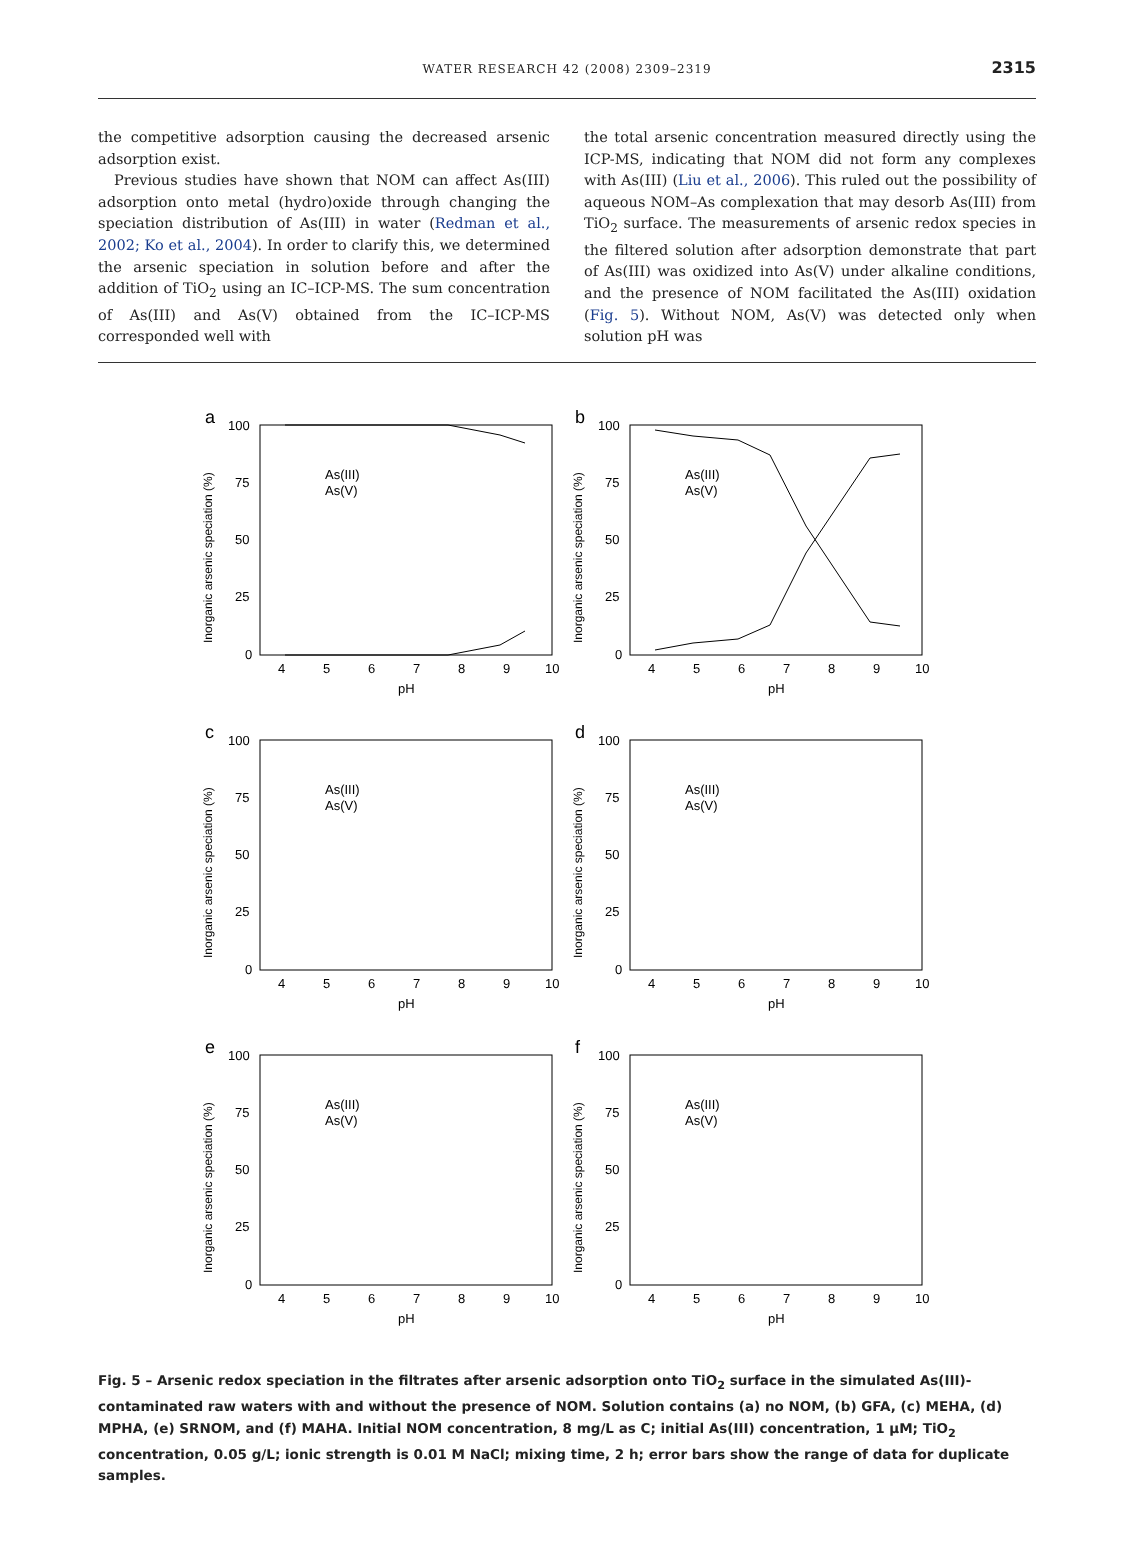WATER RESEARCH 42 (2008) 2309–2319 2315
the competitive adsorption causing the decreased arsenic adsorption exist.
Previous studies have shown that NOM can affect As(III) adsorption onto metal (hydro)oxide through changing the speciation distribution of As(III) in water (Redman et al., 2002; Ko et al., 2004). In order to clarify this, we determined the arsenic speciation in solution before and after the addition of TiO<sub>2</sub> using an IC–ICP-MS. The sum concentration of As(III) and As(V) obtained from the IC–ICP-MS corresponded well with
the total arsenic concentration measured directly using the ICP-MS, indicating that NOM did not form any complexes with As(III) (Liu et al., 2006). This ruled out the possibility of aqueous NOM–As complexation that may desorb As(III) from TiO<sub>2</sub> surface. The measurements of arsenic redox species in the filtered solution after adsorption demonstrate that part of As(III) was oxidized into As(V) under alkaline conditions, and the presence of NOM facilitated the As(III) oxidation (Fig. 5). Without NOM, As(V) was detected only when solution pH was
a
100
75
50
25
0
4
5
6
7
8
9
10
pH
Inorganic arsenic speciation (%)
As(III)
As(V)
b
100
75
50
25
0
4
5
6
7
8
9
10
pH
Inorganic arsenic speciation (%)
As(III)
As(V)
c
100
75
50
25
0
4
5
6
7
8
9
10
pH
Inorganic arsenic speciation (%)
As(III)
As(V)
d
100
75
50
25
0
4
5
6
7
8
9
10
pH
Inorganic arsenic speciation (%)
As(III)
As(V)
e
100
75
50
25
0
4
5
6
7
8
9
10
pH
Inorganic arsenic speciation (%)
As(III)
As(V)
f
100
75
50
25
0
4
5
6
7
8
9
10
pH
Inorganic arsenic speciation (%)
As(III)
As(V)
Fig. 5 – Arsenic redox speciation in the filtrates after arsenic adsorption onto TiO<sub>2</sub> surface in the simulated As(III)-contaminated raw waters with and without the presence of NOM. Solution contains (a) no NOM, (b) GFA, (c) MEHA, (d) MPHA, (e) SRNOM, and (f) MAHA. Initial NOM concentration, 8 mg/L as C; initial As(III) concentration, 1 μM; TiO<sub>2</sub> concentration, 0.05 g/L; ionic strength is 0.01 M NaCl; mixing time, 2 h; error bars show the range of data for duplicate samples.